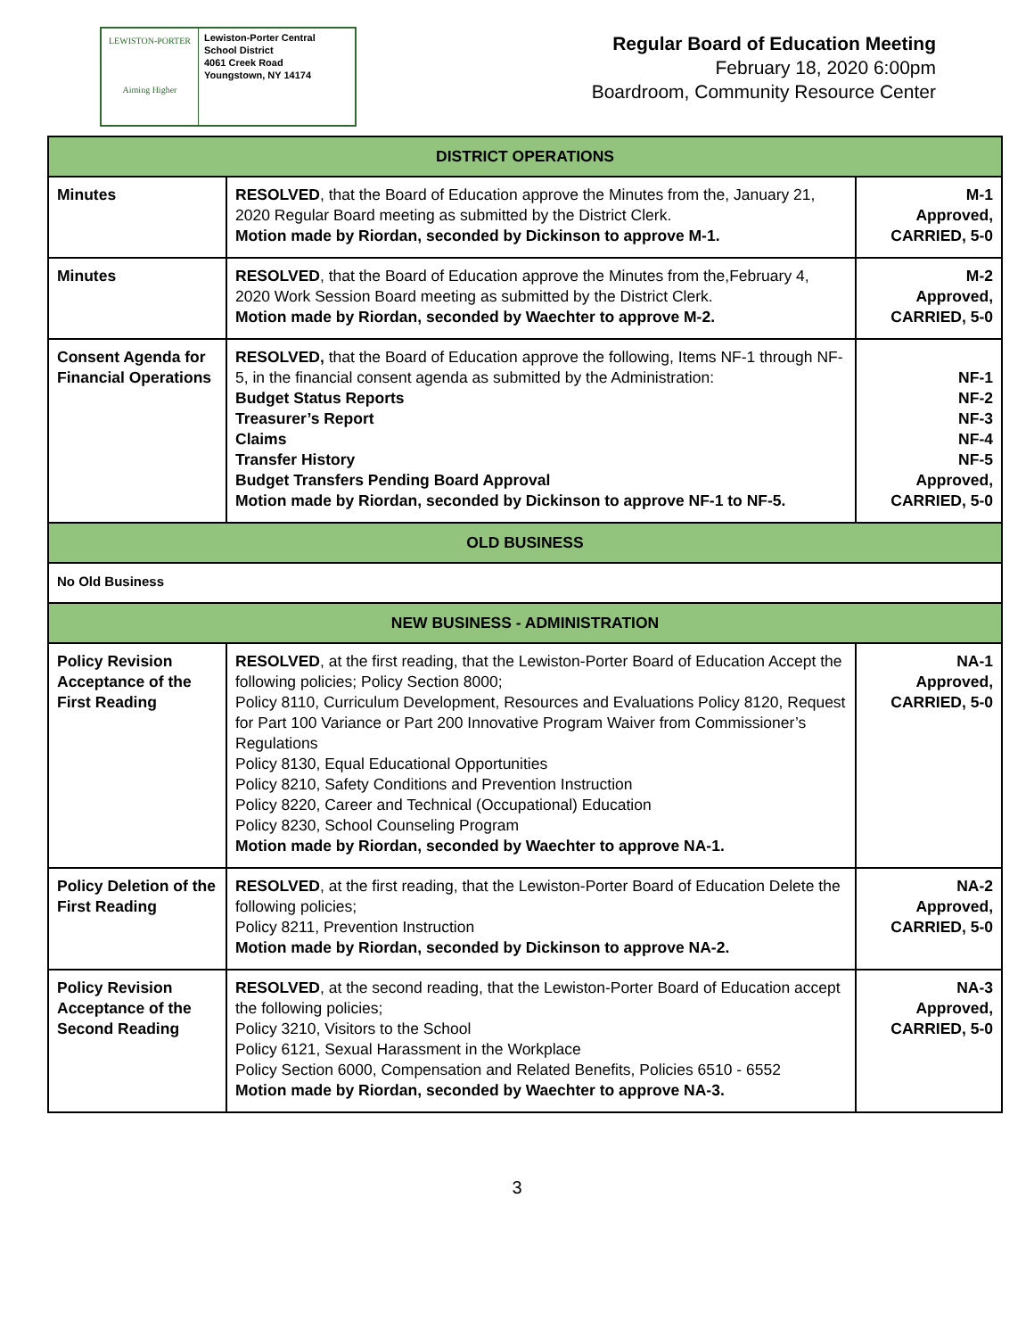LEWISTON-PORTER
Aiming Higher
Lewiston-Porter Central
School District
4061 Creek Road
Youngstown, NY 14174
Regular Board of Education Meeting
February 18, 2020 6:00pm
Boardroom, Community Resource Center
| DISTRICT OPERATIONS | | |
| Minutes | RESOLVED , that the Board of Education approve the Minutes from the, January 21, 2020 Regular Board meeting as submitted by the District Clerk. Motion made by Riordan, seconded by Dickinson to approve M-1. | M-1 Approved, CARRIED, 5-0 |
| Minutes | RESOLVED , that the Board of Education approve the Minutes from the,February 4, 2020 Work Session Board meeting as submitted by the District Clerk. Motion made by Riordan, seconded by Waechter to approve M-2. | M-2 Approved, CARRIED, 5-0 |
| Consent Agenda for Financial Operations | RESOLVED, that the Board of Education approve the following, Items NF-1 through NF-5, in the financial consent agenda as submitted by the Administration: Budget Status Reports Treasurer’s Report Claims Transfer History Budget Transfers Pending Board Approval Motion made by Riordan, seconded by Dickinson to approve NF-1 to NF-5. | NF-1 NF-2 NF-3 NF-4 NF-5 Approved, CARRIED, 5-0 |
| OLD BUSINESS | | |
| No Old Business | | |
| NEW BUSINESS - ADMINISTRATION | | |
| Policy Revision Acceptance of the First Reading | RESOLVED , at the first reading, that the Lewiston-Porter Board of Education Accept the following policies; Policy Section 8000; Policy 8110, Curriculum Development, Resources and Evaluations Policy 8120, Request for Part 100 Variance or Part 200 Innovative Program Waiver from Commissioner’s Regulations Policy 8130, Equal Educational Opportunities Policy 8210, Safety Conditions and Prevention Instruction Policy 8220, Career and Technical (Occupational) Education Policy 8230, School Counseling Program Motion made by Riordan, seconded by Waechter to approve NA-1. | NA-1 Approved, CARRIED, 5-0 |
| Policy Deletion of the First Reading | RESOLVED , at the first reading, that the Lewiston-Porter Board of Education Delete the following policies; Policy 8211, Prevention Instruction Motion made by Riordan, seconded by Dickinson to approve NA-2. | NA-2 Approved, CARRIED, 5-0 |
| Policy Revision Acceptance of the Second Reading | RESOLVED , at the second reading, that the Lewiston-Porter Board of Education accept the following policies; Policy 3210, Visitors to the School Policy 6121, Sexual Harassment in the Workplace Policy Section 6000, Compensation and Related Benefits, Policies 6510 - 6552 Motion made by Riordan, seconded by Waechter to approve NA-3. | NA-3 Approved, CARRIED, 5-0 |
3